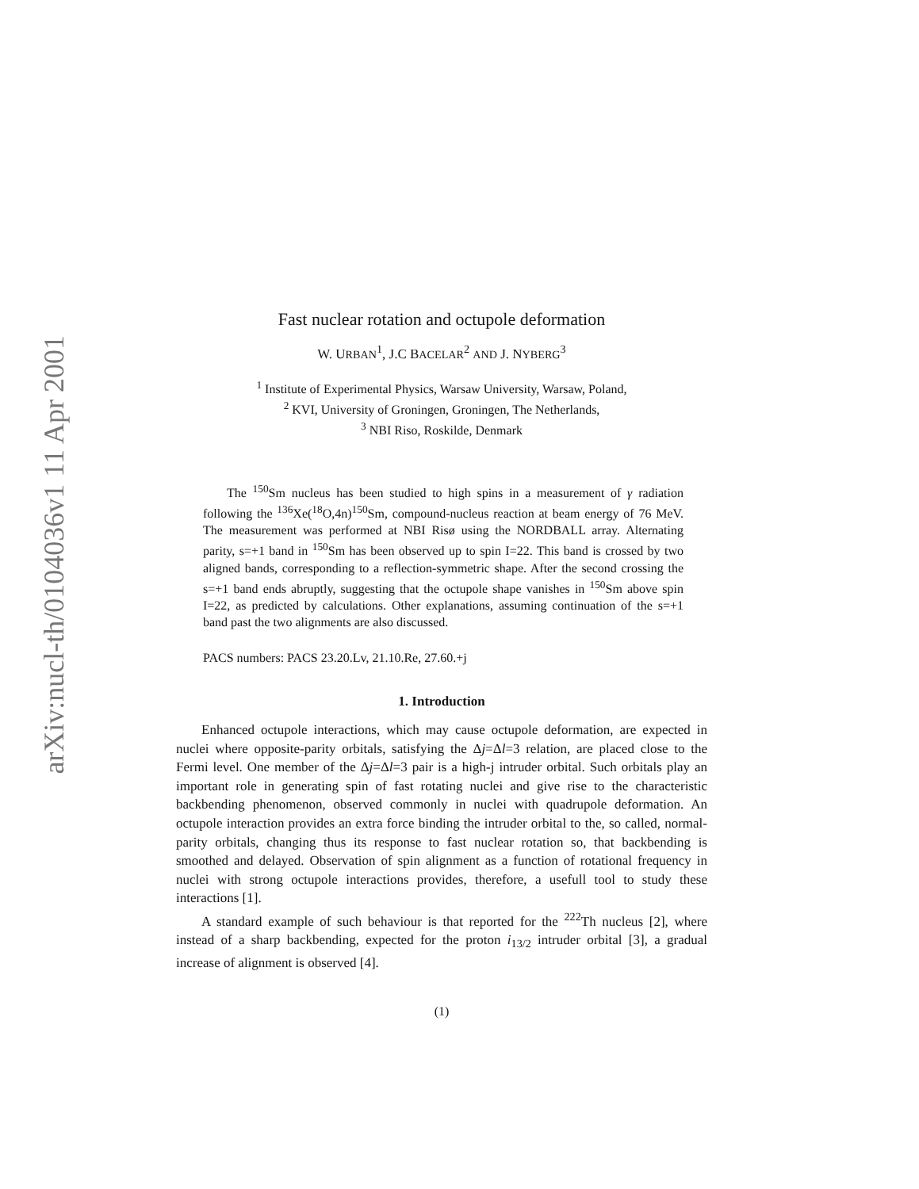arXiv:nucl-th/0104036v1 11 Apr 2001
Fast nuclear rotation and octupole deformation
W. URBAN<sup>1</sup>, J.C BACELAR<sup>2</sup> AND J. NYBERG<sup>3</sup>
<sup>1</sup> Institute of Experimental Physics, Warsaw University, Warsaw, Poland,
<sup>2</sup> KVI, University of Groningen, Groningen, The Netherlands,
<sup>3</sup> NBI Riso, Roskilde, Denmark
The <sup>150</sup>Sm nucleus has been studied to high spins in a measurement of γ radiation following the <sup>136</sup>Xe(<sup>18</sup>O,4n)<sup>150</sup>Sm, compound-nucleus reaction at beam energy of 76 MeV. The measurement was performed at NBI Risø using the NORDBALL array. Alternating parity, s=+1 band in <sup>150</sup>Sm has been observed up to spin I=22. This band is crossed by two aligned bands, corresponding to a reflection-symmetric shape. After the second crossing the s=+1 band ends abruptly, suggesting that the octupole shape vanishes in <sup>150</sup>Sm above spin I=22, as predicted by calculations. Other explanations, assuming continuation of the s=+1 band past the two alignments are also discussed.
PACS numbers: PACS 23.20.Lv, 21.10.Re, 27.60.+j
1. Introduction
Enhanced octupole interactions, which may cause octupole deformation, are expected in nuclei where opposite-parity orbitals, satisfying the Δj=Δl=3 relation, are placed close to the Fermi level. One member of the Δj=Δl=3 pair is a high-j intruder orbital. Such orbitals play an important role in generating spin of fast rotating nuclei and give rise to the characteristic backbending phenomenon, observed commonly in nuclei with quadrupole deformation. An octupole interaction provides an extra force binding the intruder orbital to the, so called, normal-parity orbitals, changing thus its response to fast nuclear rotation so, that backbending is smoothed and delayed. Observation of spin alignment as a function of rotational frequency in nuclei with strong octupole interactions provides, therefore, a usefull tool to study these interactions [1].
A standard example of such behaviour is that reported for the <sup>222</sup>Th nucleus [2], where instead of a sharp backbending, expected for the proton i<sub>13/2</sub> intruder orbital [3], a gradual increase of alignment is observed [4].
(1)